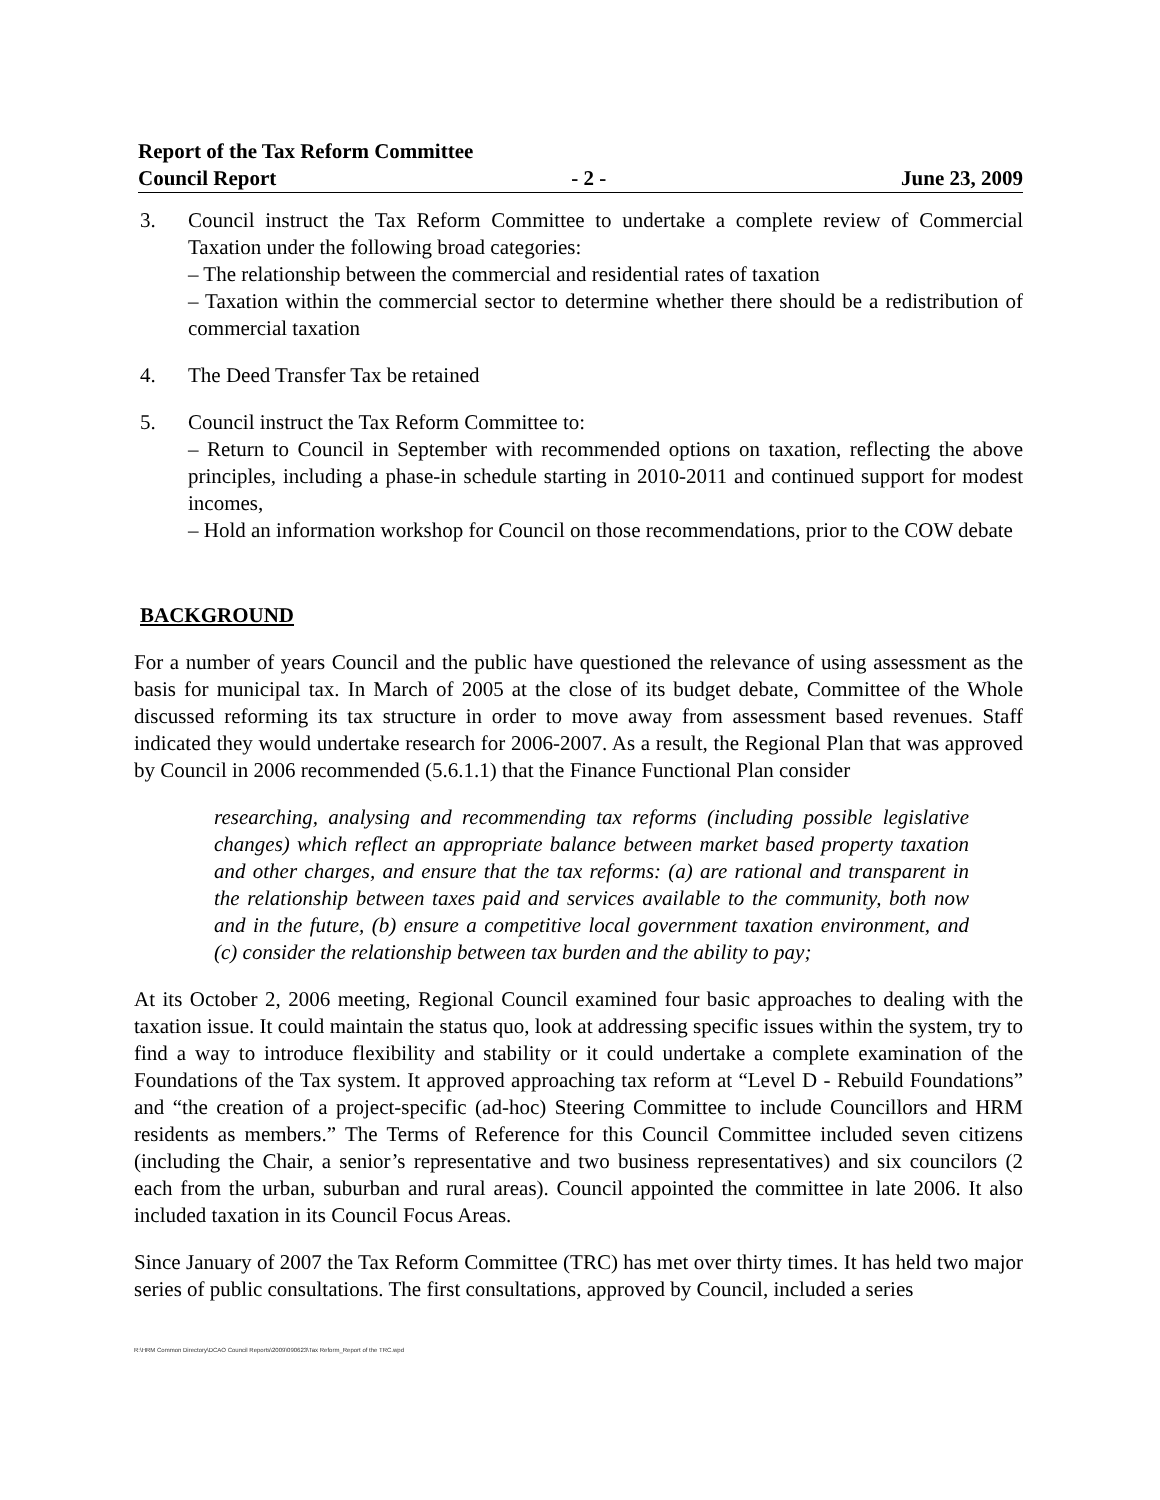Report of the Tax Reform Committee
Council Report - 2 - June 23, 2009
3. Council instruct the Tax Reform Committee to undertake a complete review of Commercial Taxation under the following broad categories:
– The relationship between the commercial and residential rates of taxation
– Taxation within the commercial sector to determine whether there should be a redistribution of commercial taxation
4. The Deed Transfer Tax be retained
5. Council instruct the Tax Reform Committee to:
– Return to Council in September with recommended options on taxation, reflecting the above principles, including a phase-in schedule starting in 2010-2011 and continued support for modest incomes,
– Hold an information workshop for Council on those recommendations, prior to the COW debate
BACKGROUND
For a number of years Council and the public have questioned the relevance of using assessment as the basis for municipal tax. In March of 2005 at the close of its budget debate, Committee of the Whole discussed reforming its tax structure in order to move away from assessment based revenues. Staff indicated they would undertake research for 2006-2007. As a result, the Regional Plan that was approved by Council in 2006 recommended (5.6.1.1) that the Finance Functional Plan consider
researching, analysing and recommending tax reforms (including possible legislative changes) which reflect an appropriate balance between market based property taxation and other charges, and ensure that the tax reforms: (a) are rational and transparent in the relationship between taxes paid and services available to the community, both now and in the future, (b) ensure a competitive local government taxation environment, and (c) consider the relationship between tax burden and the ability to pay;
At its October 2, 2006 meeting, Regional Council examined four basic approaches to dealing with the taxation issue. It could maintain the status quo, look at addressing specific issues within the system, try to find a way to introduce flexibility and stability or it could undertake a complete examination of the Foundations of the Tax system. It approved approaching tax reform at “Level D - Rebuild Foundations” and “the creation of a project-specific (ad-hoc) Steering Committee to include Councillors and HRM residents as members.” The Terms of Reference for this Council Committee included seven citizens (including the Chair, a senior’s representative and two business representatives) and six councilors (2 each from the urban, suburban and rural areas). Council appointed the committee in late 2006. It also included taxation in its Council Focus Areas.
Since January of 2007 the Tax Reform Committee (TRC) has met over thirty times. It has held two major series of public consultations. The first consultations, approved by Council, included a series
R:\HRM Common Directory\DCAO Council Reports\2009\090623\Tax Reform_Report of the TRC.wpd